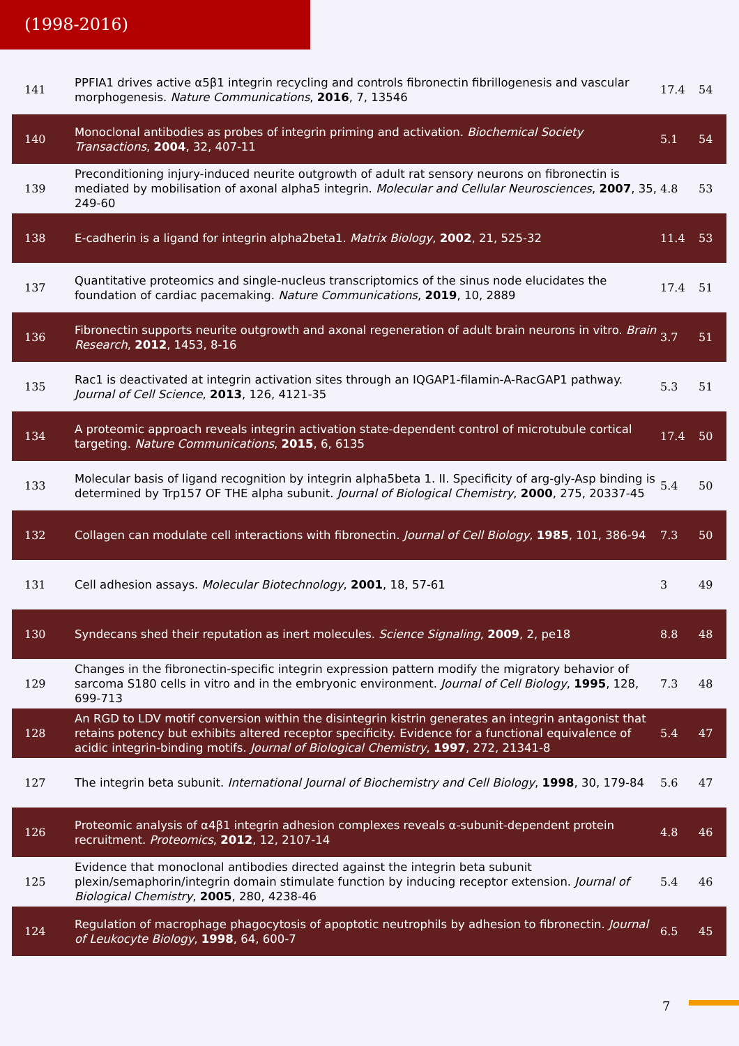(1998-2016)
| 141 | PPFIA1 drives active α5β1 integrin recycling and controls fibronectin fibrillogenesis and vascular morphogenesis. Nature Communications , 2016 , 7, 13546 | 17.4 | 54 |
| 140 | Monoclonal antibodies as probes of integrin priming and activation. Biochemical Society Transactions , 2004 , 32, 407-11 | 5.1 | 54 |
| 139 | Preconditioning injury-induced neurite outgrowth of adult rat sensory neurons on fibronectin is mediated by mobilisation of axonal alpha5 integrin. Molecular and Cellular Neurosciences , 2007 , 35, 249-60 | 4.8 | 53 |
| 138 | E-cadherin is a ligand for integrin alpha2beta1. Matrix Biology , 2002 , 21, 525-32 | 11.4 | 53 |
| 137 | Quantitative proteomics and single-nucleus transcriptomics of the sinus node elucidates the foundation of cardiac pacemaking. Nature Communications , 2019 , 10, 2889 | 17.4 | 51 |
| 136 | Fibronectin supports neurite outgrowth and axonal regeneration of adult brain neurons in vitro. Brain Research , 2012 , 1453, 8-16 | 3.7 | 51 |
| 135 | Rac1 is deactivated at integrin activation sites through an IQGAP1-filamin-A-RacGAP1 pathway. Journal of Cell Science , 2013 , 126, 4121-35 | 5.3 | 51 |
| 134 | A proteomic approach reveals integrin activation state-dependent control of microtubule cortical targeting. Nature Communications , 2015 , 6, 6135 | 17.4 | 50 |
| 133 | Molecular basis of ligand recognition by integrin alpha5beta 1. II. Specificity of arg-gly-Asp binding is determined by Trp157 OF THE alpha subunit. Journal of Biological Chemistry , 2000 , 275, 20337-45 | 5.4 | 50 |
| 132 | Collagen can modulate cell interactions with fibronectin. Journal of Cell Biology , 1985 , 101, 386-94 | 7.3 | 50 |
| 131 | Cell adhesion assays. Molecular Biotechnology , 2001 , 18, 57-61 | 3 | 49 |
| 130 | Syndecans shed their reputation as inert molecules. Science Signaling , 2009 , 2, pe18 | 8.8 | 48 |
| 129 | Changes in the fibronectin-specific integrin expression pattern modify the migratory behavior of sarcoma S180 cells in vitro and in the embryonic environment. Journal of Cell Biology , 1995 , 128, 699-713 | 7.3 | 48 |
| 128 | An RGD to LDV motif conversion within the disintegrin kistrin generates an integrin antagonist that retains potency but exhibits altered receptor specificity. Evidence for a functional equivalence of acidic integrin-binding motifs. Journal of Biological Chemistry , 1997 , 272, 21341-8 | 5.4 | 47 |
| 127 | The integrin beta subunit. International Journal of Biochemistry and Cell Biology , 1998 , 30, 179-84 | 5.6 | 47 |
| 126 | Proteomic analysis of α4β1 integrin adhesion complexes reveals α-subunit-dependent protein recruitment. Proteomics , 2012 , 12, 2107-14 | 4.8 | 46 |
| 125 | Evidence that monoclonal antibodies directed against the integrin beta subunit plexin/semaphorin/integrin domain stimulate function by inducing receptor extension. Journal of Biological Chemistry , 2005 , 280, 4238-46 | 5.4 | 46 |
| 124 | Regulation of macrophage phagocytosis of apoptotic neutrophils by adhesion to fibronectin. Journal of Leukocyte Biology , 1998 , 64, 600-7 | 6.5 | 45 |
7